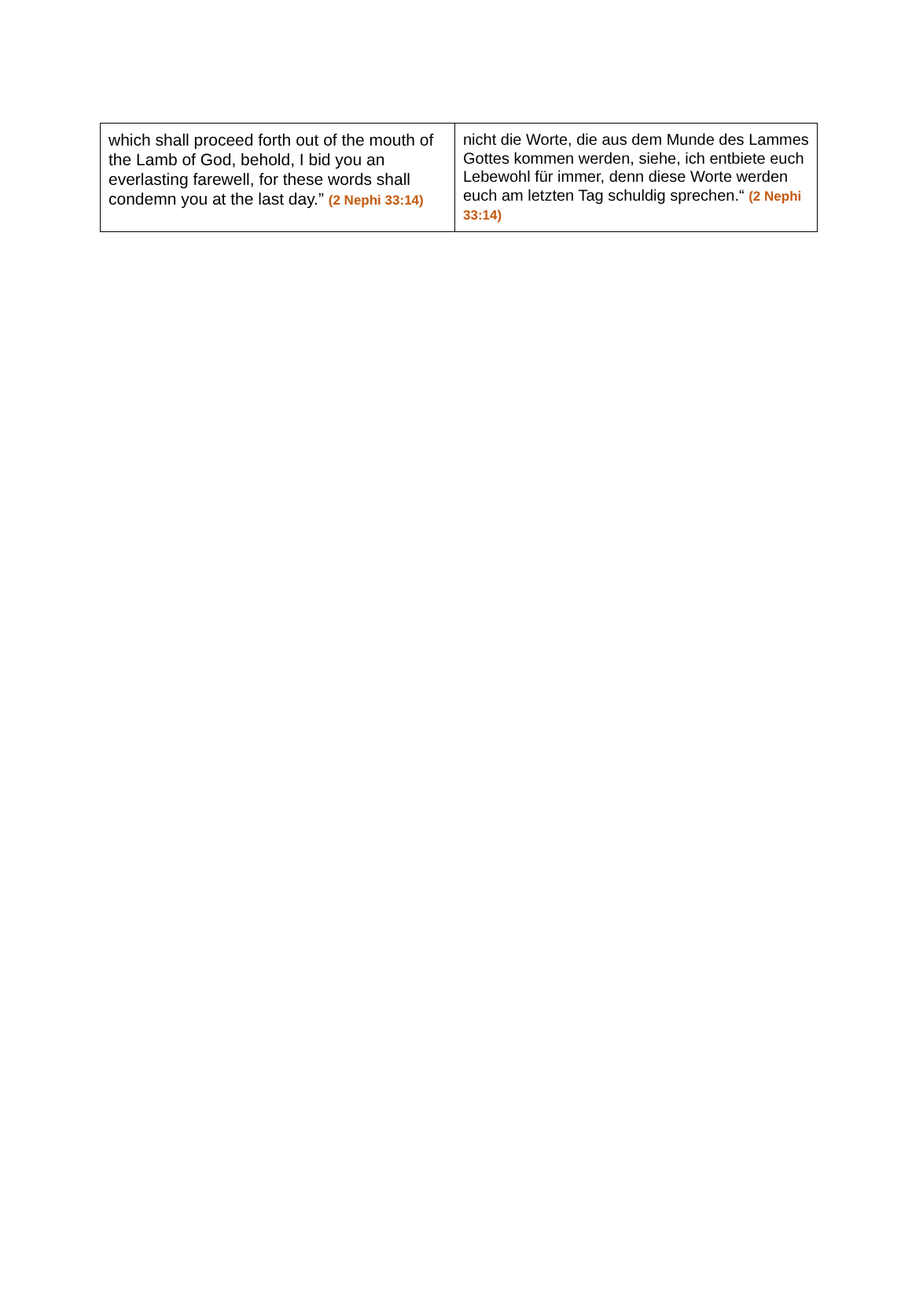| which shall proceed forth out of the mouth of the Lamb of God, behold, I bid you an everlasting farewell, for these words shall condemn you at the last day.” (2 Nephi 33:14) | nicht die Worte, die aus dem Munde des Lammes Gottes kommen werden, siehe, ich entbiete euch Lebewohl für immer, denn diese Worte werden euch am letzten Tag schuldig sprechen.“ (2 Nephi 33:14) |